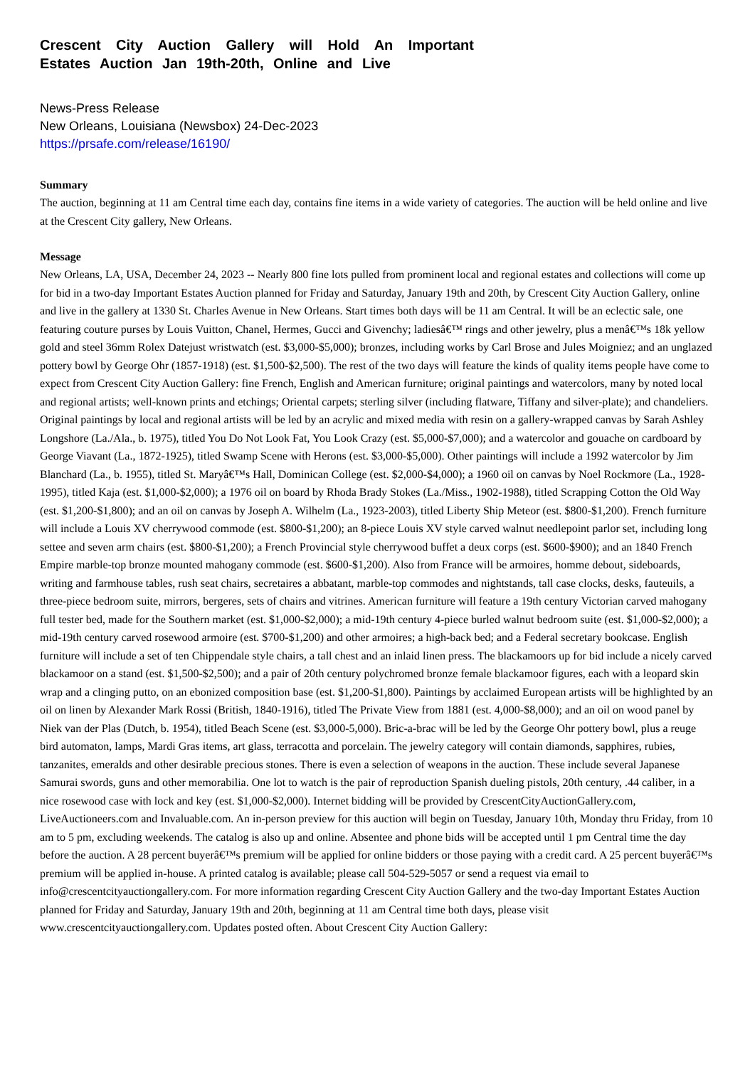Crescent City Auction Gallery will Hold An Important Estates Auction Jan 19th-20th, Online and Live
News-Press Release
New Orleans, Louisiana (Newsbox) 24-Dec-2023
https://prsafe.com/release/16190/
Summary
The auction, beginning at 11 am Central time each day, contains fine items in a wide variety of categories. The auction will be held online and live at the Crescent City gallery, New Orleans.
Message
New Orleans, LA, USA, December 24, 2023 -- Nearly 800 fine lots pulled from prominent local and regional estates and collections will come up for bid in a two-day Important Estates Auction planned for Friday and Saturday, January 19th and 20th, by Crescent City Auction Gallery, online and live in the gallery at 1330 St. Charles Avenue in New Orleans. Start times both days will be 11 am Central. It will be an eclectic sale, one featuring couture purses by Louis Vuitton, Chanel, Hermes, Gucci and Givenchy; ladiesâ€™ rings and other jewelry, plus a menâ€™s 18k yellow gold and steel 36mm Rolex Datejust wristwatch (est. $3,000-$5,000); bronzes, including works by Carl Brose and Jules Moigniez; and an unglazed pottery bowl by George Ohr (1857-1918) (est. $1,500-$2,500). The rest of the two days will feature the kinds of quality items people have come to expect from Crescent City Auction Gallery: fine French, English and American furniture; original paintings and watercolors, many by noted local and regional artists; well-known prints and etchings; Oriental carpets; sterling silver (including flatware, Tiffany and silver-plate); and chandeliers. Original paintings by local and regional artists will be led by an acrylic and mixed media with resin on a gallery-wrapped canvas by Sarah Ashley Longshore (La./Ala., b. 1975), titled You Do Not Look Fat, You Look Crazy (est. $5,000-$7,000); and a watercolor and gouache on cardboard by George Viavant (La., 1872-1925), titled Swamp Scene with Herons (est. $3,000-$5,000). Other paintings will include a 1992 watercolor by Jim Blanchard (La., b. 1955), titled St. Maryâ€™s Hall, Dominican College (est. $2,000-$4,000); a 1960 oil on canvas by Noel Rockmore (La., 1928-1995), titled Kaja (est. $1,000-$2,000); a 1976 oil on board by Rhoda Brady Stokes (La./Miss., 1902-1988), titled Scrapping Cotton the Old Way (est. $1,200-$1,800); and an oil on canvas by Joseph A. Wilhelm (La., 1923-2003), titled Liberty Ship Meteor (est. $800-$1,200). French furniture will include a Louis XV cherrywood commode (est. $800-$1,200); an 8-piece Louis XV style carved walnut needlepoint parlor set, including long settee and seven arm chairs (est. $800-$1,200); a French Provincial style cherrywood buffet a deux corps (est. $600-$900); and an 1840 French Empire marble-top bronze mounted mahogany commode (est. $600-$1,200). Also from France will be armoires, homme debout, sideboards, writing and farmhouse tables, rush seat chairs, secretaires a abbatant, marble-top commodes and nightstands, tall case clocks, desks, fauteuils, a three-piece bedroom suite, mirrors, bergeres, sets of chairs and vitrines. American furniture will feature a 19th century Victorian carved mahogany full tester bed, made for the Southern market (est. $1,000-$2,000); a mid-19th century 4-piece burled walnut bedroom suite (est. $1,000-$2,000); a mid-19th century carved rosewood armoire (est. $700-$1,200) and other armoires; a high-back bed; and a Federal secretary bookcase. English furniture will include a set of ten Chippendale style chairs, a tall chest and an inlaid linen press. The blackamoors up for bid include a nicely carved blackamoor on a stand (est. $1,500-$2,500); and a pair of 20th century polychromed bronze female blackamoor figures, each with a leopard skin wrap and a clinging putto, on an ebonized composition base (est. $1,200-$1,800). Paintings by acclaimed European artists will be highlighted by an oil on linen by Alexander Mark Rossi (British, 1840-1916), titled The Private View from 1881 (est. 4,000-$8,000); and an oil on wood panel by Niek van der Plas (Dutch, b. 1954), titled Beach Scene (est. $3,000-5,000). Bric-a-brac will be led by the George Ohr pottery bowl, plus a reuge bird automaton, lamps, Mardi Gras items, art glass, terracotta and porcelain. The jewelry category will contain diamonds, sapphires, rubies, tanzanites, emeralds and other desirable precious stones. There is even a selection of weapons in the auction. These include several Japanese Samurai swords, guns and other memorabilia. One lot to watch is the pair of reproduction Spanish dueling pistols, 20th century, .44 caliber, in a nice rosewood case with lock and key (est. $1,000-$2,000). Internet bidding will be provided by CrescentCityAuctionGallery.com, LiveAuctioneers.com and Invaluable.com. An in-person preview for this auction will begin on Tuesday, January 10th, Monday thru Friday, from 10 am to 5 pm, excluding weekends. The catalog is also up and online. Absentee and phone bids will be accepted until 1 pm Central time the day before the auction. A 28 percent buyerâ€™s premium will be applied for online bidders or those paying with a credit card. A 25 percent buyerâ€™s premium will be applied in-house. A printed catalog is available; please call 504-529-5057 or send a request via email to info@crescentcityauctiongallery.com. For more information regarding Crescent City Auction Gallery and the two-day Important Estates Auction planned for Friday and Saturday, January 19th and 20th, beginning at 11 am Central time both days, please visit www.crescentcityauctiongallery.com. Updates posted often. About Crescent City Auction Gallery: